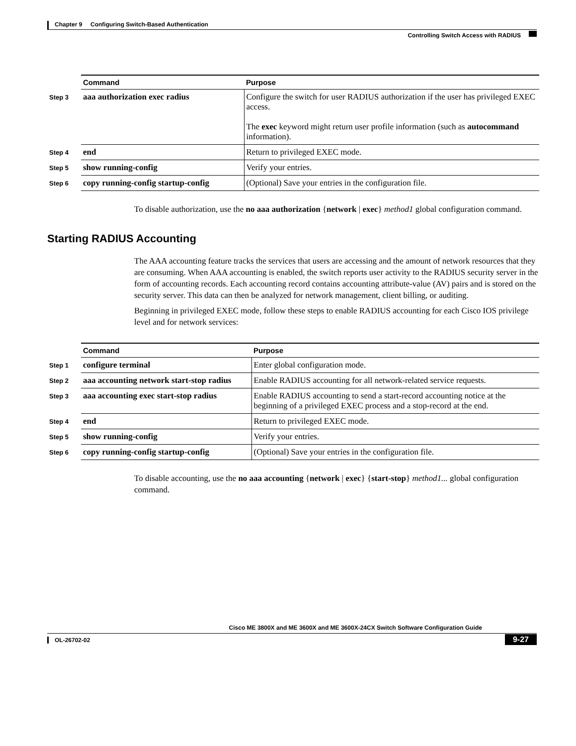Chapter 9 Configuring Switch-Based Authentication
Controlling Switch Access with RADIUS
| | Command | Purpose |
| --- | --- | --- |
| Step 3 | aaa authorization exec radius | Configure the switch for user RADIUS authorization if the user has privileged EXEC access. The exec keyword might return user profile information (such as autocommand information). |
| Step 4 | end | Return to privileged EXEC mode. |
| Step 5 | show running-config | Verify your entries. |
| Step 6 | copy running-config startup-config | (Optional) Save your entries in the configuration file. |
To disable authorization, use the no aaa authorization {network | exec} method1 global configuration command.
Starting RADIUS Accounting
The AAA accounting feature tracks the services that users are accessing and the amount of network resources that they are consuming. When AAA accounting is enabled, the switch reports user activity to the RADIUS security server in the form of accounting records. Each accounting record contains accounting attribute-value (AV) pairs and is stored on the security server. This data can then be analyzed for network management, client billing, or auditing.
Beginning in privileged EXEC mode, follow these steps to enable RADIUS accounting for each Cisco IOS privilege level and for network services:
| | Command | Purpose |
| --- | --- | --- |
| Step 1 | configure terminal | Enter global configuration mode. |
| Step 2 | aaa accounting network start-stop radius | Enable RADIUS accounting for all network-related service requests. |
| Step 3 | aaa accounting exec start-stop radius | Enable RADIUS accounting to send a start-record accounting notice at the beginning of a privileged EXEC process and a stop-record at the end. |
| Step 4 | end | Return to privileged EXEC mode. |
| Step 5 | show running-config | Verify your entries. |
| Step 6 | copy running-config startup-config | (Optional) Save your entries in the configuration file. |
To disable accounting, use the no aaa accounting {network | exec} {start-stop} method1... global configuration command.
Cisco ME 3800X and ME 3600X and ME 3600X-24CX Switch Software Configuration Guide
OL-26702-02
9-27